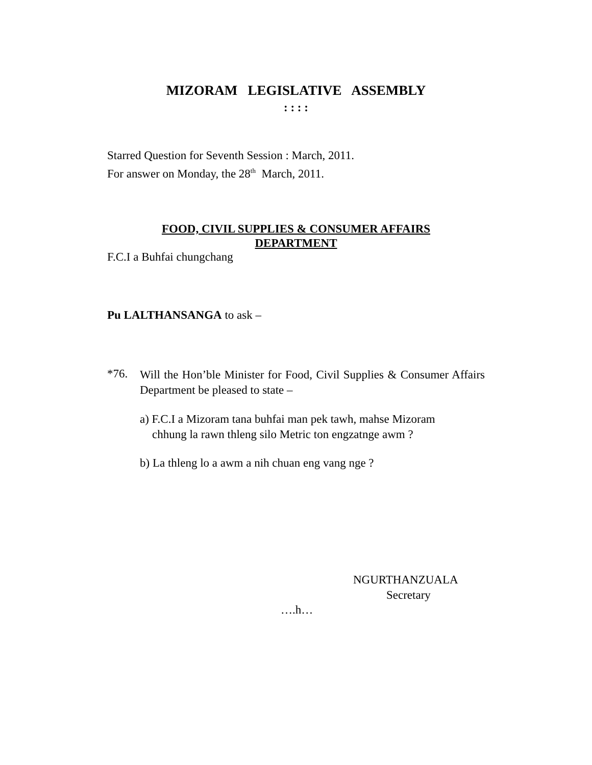MIZORAM LEGISLATIVE ASSEMBLY
: : : :
Starred Question for Seventh Session : March, 2011.
For answer on Monday, the 28<sup>th</sup> March, 2011.
FOOD, CIVIL SUPPLIES & CONSUMER AFFAIRS
DEPARTMENT
F.C.I a Buhfai chungchang
Pu LALTHANSANGA to ask –
*76.
Will the Hon’ble Minister for Food, Civil Supplies & Consumer Affairs Department be pleased to state –
a) F.C.I a Mizoram tana buhfai man pek tawh, mahse Mizoram
chhung la rawn thleng silo Metric ton engzatnge awm ?
b) La thleng lo a awm a nih chuan eng vang nge ?
NGURTHANZUALA
Secretary
….h…